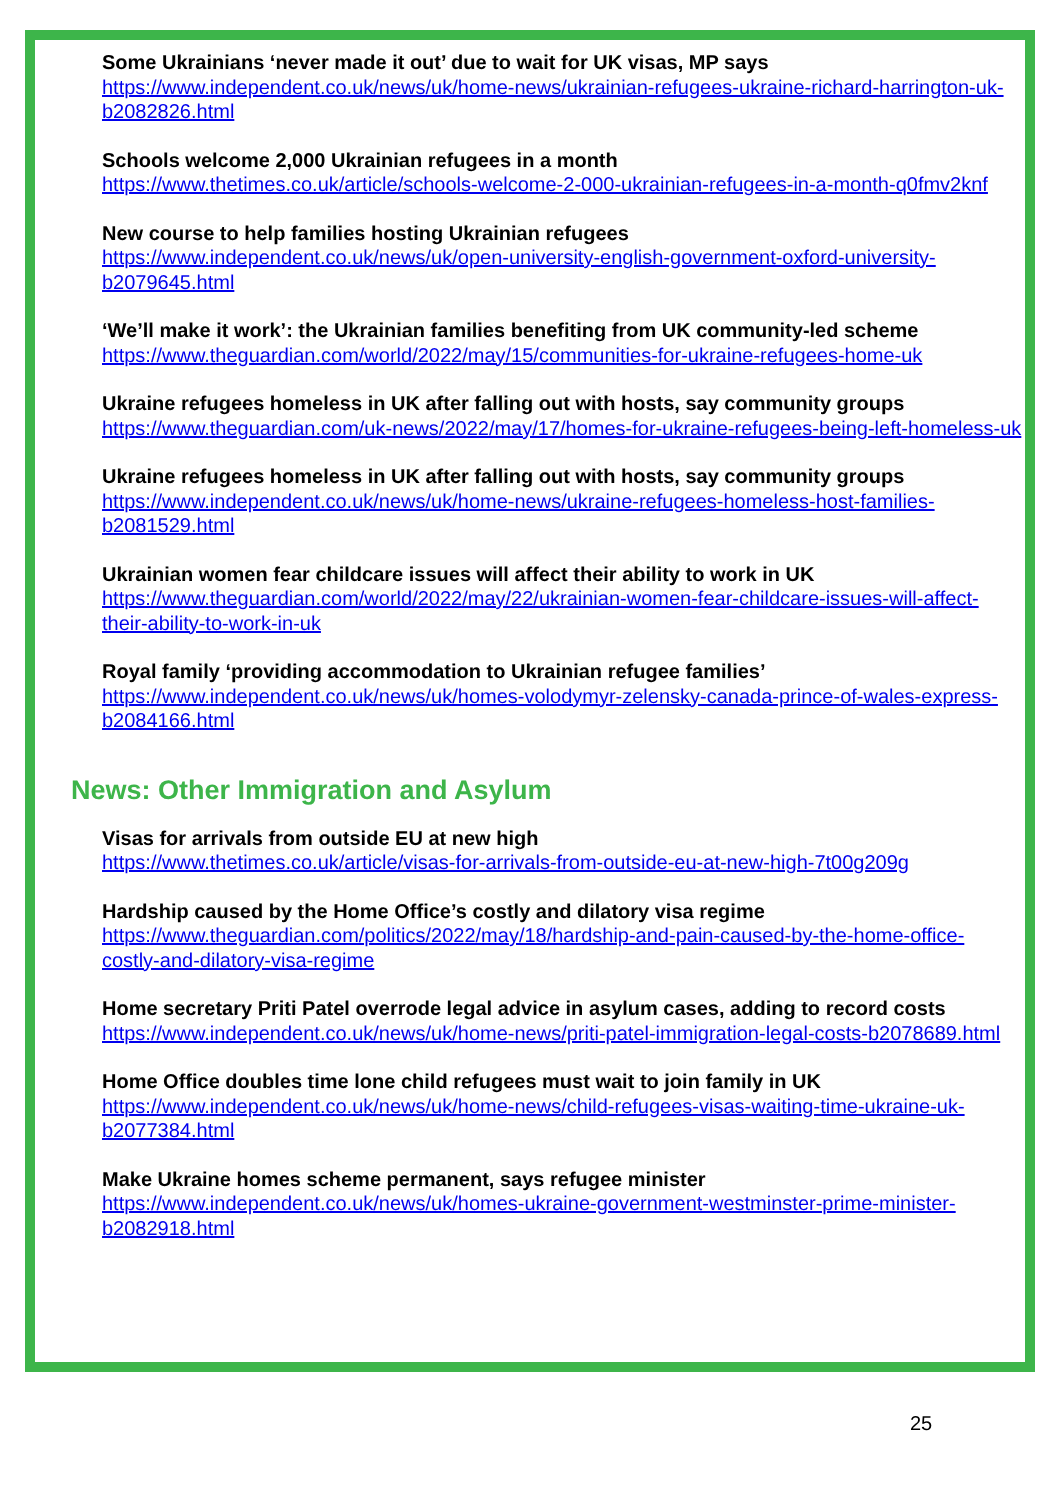Some Ukrainians ‘never made it out’ due to wait for UK visas, MP says
https://www.independent.co.uk/news/uk/home-news/ukrainian-refugees-ukraine-richard-harrington-uk-b2082826.html
Schools welcome 2,000 Ukrainian refugees in a month
https://www.thetimes.co.uk/article/schools-welcome-2-000-ukrainian-refugees-in-a-month-q0fmv2knf
New course to help families hosting Ukrainian refugees
https://www.independent.co.uk/news/uk/open-university-english-government-oxford-university-b2079645.html
‘We’ll make it work’: the Ukrainian families benefiting from UK community-led scheme
https://www.theguardian.com/world/2022/may/15/communities-for-ukraine-refugees-home-uk
Ukraine refugees homeless in UK after falling out with hosts, say community groups
https://www.theguardian.com/uk-news/2022/may/17/homes-for-ukraine-refugees-being-left-homeless-uk
Ukraine refugees homeless in UK after falling out with hosts, say community groups
https://www.independent.co.uk/news/uk/home-news/ukraine-refugees-homeless-host-families-b2081529.html
Ukrainian women fear childcare issues will affect their ability to work in UK
https://www.theguardian.com/world/2022/may/22/ukrainian-women-fear-childcare-issues-will-affect-their-ability-to-work-in-uk
Royal family ‘providing accommodation to Ukrainian refugee families’
https://www.independent.co.uk/news/uk/homes-volodymyr-zelensky-canada-prince-of-wales-express-b2084166.html
News: Other Immigration and Asylum
Visas for arrivals from outside EU at new high
https://www.thetimes.co.uk/article/visas-for-arrivals-from-outside-eu-at-new-high-7t00g209g
Hardship caused by the Home Office’s costly and dilatory visa regime
https://www.theguardian.com/politics/2022/may/18/hardship-and-pain-caused-by-the-home-office-costly-and-dilatory-visa-regime
Home secretary Priti Patel overrode legal advice in asylum cases, adding to record costs
https://www.independent.co.uk/news/uk/home-news/priti-patel-immigration-legal-costs-b2078689.html
Home Office doubles time lone child refugees must wait to join family in UK
https://www.independent.co.uk/news/uk/home-news/child-refugees-visas-waiting-time-ukraine-uk-b2077384.html
Make Ukraine homes scheme permanent, says refugee minister
https://www.independent.co.uk/news/uk/homes-ukraine-government-westminster-prime-minister-b2082918.html
25